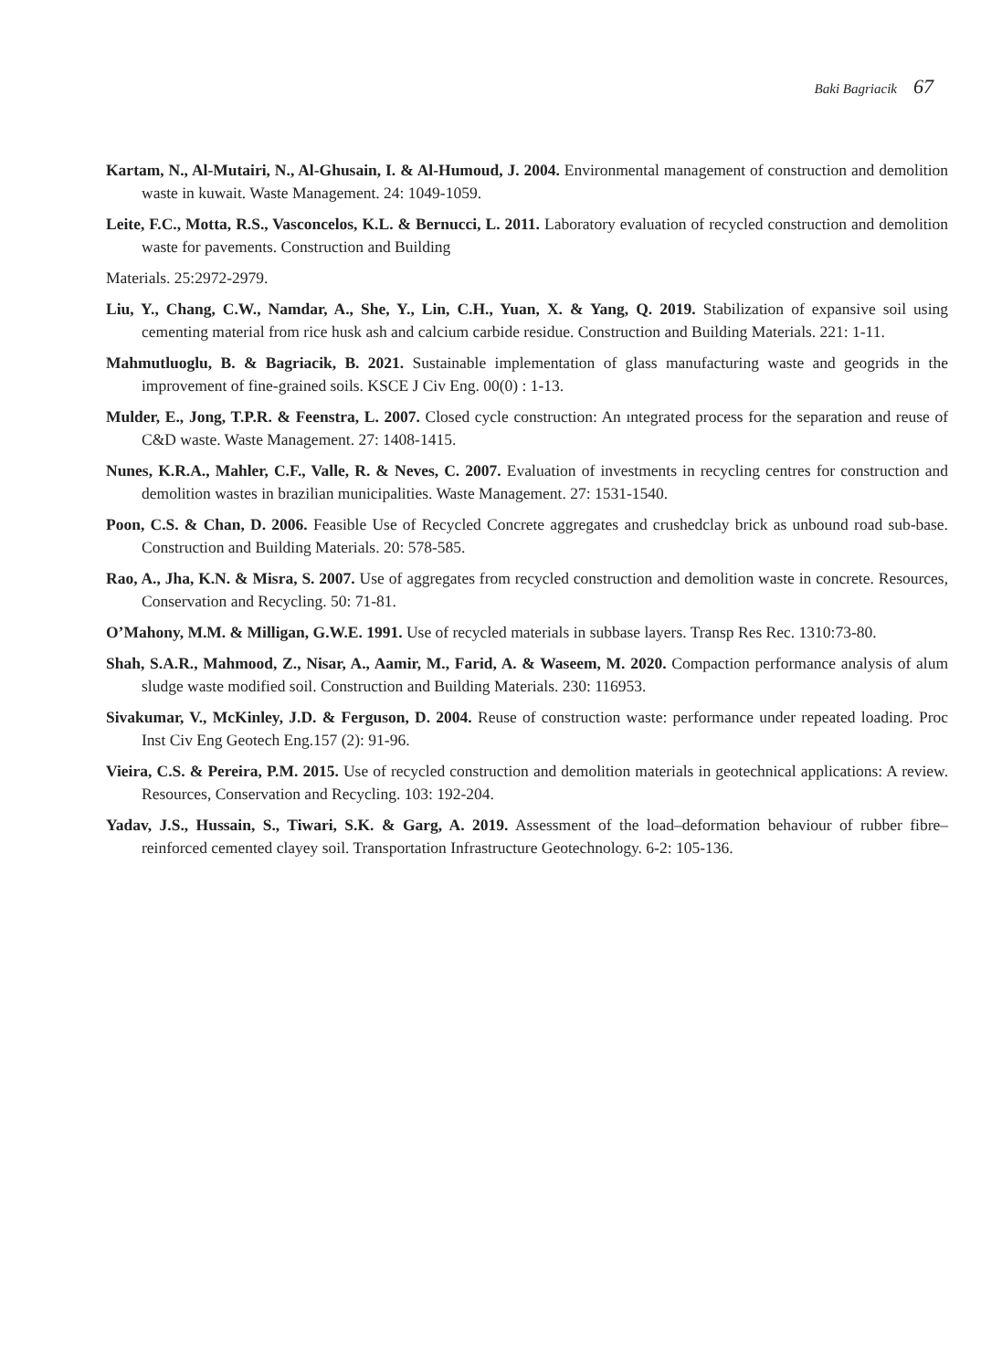Baki Bagriacik 67
Kartam, N., Al-Mutairi, N., Al-Ghusain, I. & Al-Humoud, J. 2004. Environmental management of construction and demolition waste in kuwait. Waste Management. 24: 1049-1059.
Leite, F.C., Motta, R.S., Vasconcelos, K.L. & Bernucci, L. 2011. Laboratory evaluation of recycled construction and demolition waste for pavements. Construction and Building
Materials. 25:2972-2979.
Liu, Y., Chang, C.W., Namdar, A., She, Y., Lin, C.H., Yuan, X. & Yang, Q. 2019. Stabilization of expansive soil using cementing material from rice husk ash and calcium carbide residue. Construction and Building Materials. 221: 1-11.
Mahmutluoglu, B. & Bagriacik, B. 2021. Sustainable implementation of glass manufacturing waste and geogrids in the improvement of fine-grained soils. KSCE J Civ Eng. 00(0) : 1-13.
Mulder, E., Jong, T.P.R. & Feenstra, L. 2007. Closed cycle construction: An ıntegrated process for the separation and reuse of C&D waste. Waste Management. 27: 1408-1415.
Nunes, K.R.A., Mahler, C.F., Valle, R. & Neves, C. 2007. Evaluation of investments in recycling centres for construction and demolition wastes in brazilian municipalities. Waste Management. 27: 1531-1540.
Poon, C.S. & Chan, D. 2006. Feasible Use of Recycled Concrete aggregates and crushedclay brick as unbound road sub-base. Construction and Building Materials. 20: 578-585.
Rao, A., Jha, K.N. & Misra, S. 2007. Use of aggregates from recycled construction and demolition waste in concrete. Resources, Conservation and Recycling. 50: 71-81.
O’Mahony, M.M. & Milligan, G.W.E. 1991. Use of recycled materials in subbase layers. Transp Res Rec. 1310:73-80.
Shah, S.A.R., Mahmood, Z., Nisar, A., Aamir, M., Farid, A. & Waseem, M. 2020. Compaction performance analysis of alum sludge waste modified soil. Construction and Building Materials. 230: 116953.
Sivakumar, V., McKinley, J.D. & Ferguson, D. 2004. Reuse of construction waste: performance under repeated loading. Proc Inst Civ Eng Geotech Eng.157 (2): 91-96.
Vieira, C.S. & Pereira, P.M. 2015. Use of recycled construction and demolition materials in geotechnical applications: A review. Resources, Conservation and Recycling. 103: 192-204.
Yadav, J.S., Hussain, S., Tiwari, S.K. & Garg, A. 2019. Assessment of the load–deformation behaviour of rubber fibre–reinforced cemented clayey soil. Transportation Infrastructure Geotechnology. 6-2: 105-136.